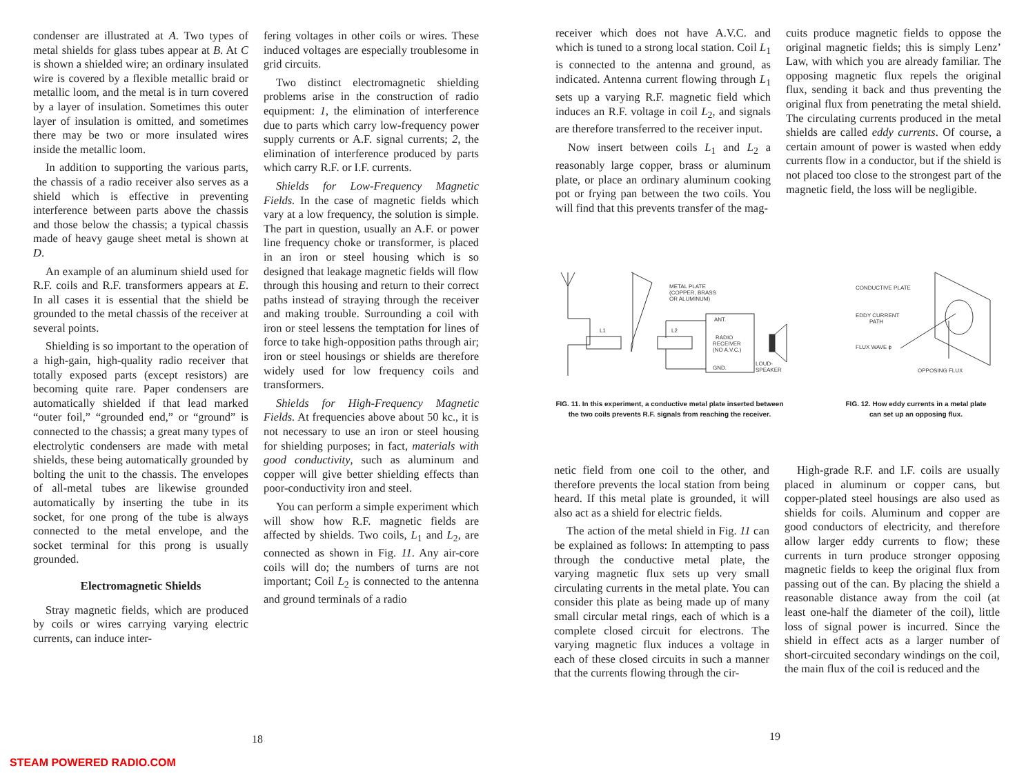condenser are illustrated at A. Two types of metal shields for glass tubes appear at B. At C is shown a shielded wire; an ordinary insulated wire is covered by a flexible metallic braid or metallic loom, and the metal is in turn covered by a layer of insulation. Sometimes this outer layer of insulation is omitted, and sometimes there may be two or more insulated wires inside the metallic loom.
In addition to supporting the various parts, the chassis of a radio receiver also serves as a shield which is effective in preventing interference between parts above the chassis and those below the chassis; a typical chassis made of heavy gauge sheet metal is shown at D.
An example of an aluminum shield used for R.F. coils and R.F. transformers appears at E. In all cases it is essential that the shield be grounded to the metal chassis of the receiver at several points.
Shielding is so important to the operation of a high-gain, high-quality radio receiver that totally exposed parts (except resistors) are becoming quite rare. Paper condensers are automatically shielded if that lead marked “outer foil,” “grounded end,” or “ground” is connected to the chassis; a great many types of electrolytic condensers are made with metal shields, these being automatically grounded by bolting the unit to the chassis. The envelopes of all-metal tubes are likewise grounded automatically by inserting the tube in its socket, for one prong of the tube is always connected to the metal envelope, and the socket terminal for this prong is usually grounded.
Electromagnetic Shields
Stray magnetic fields, which are produced by coils or wires carrying varying electric currents, can induce inter-
fering voltages in other coils or wires. These induced voltages are especially troublesome in grid circuits.
Two distinct electromagnetic shielding problems arise in the construction of radio equipment: 1, the elimination of interference due to parts which carry low-frequency power supply currents or A.F. signal currents; 2, the elimination of interference produced by parts which carry R.F. or I.F. currents.
Shields for Low-Frequency Magnetic Fields. In the case of magnetic fields which vary at a low frequency, the solution is simple. The part in question, usually an A.F. or power line frequency choke or transformer, is placed in an iron or steel housing which is so designed that leakage magnetic fields will flow through this housing and return to their correct paths instead of straying through the receiver and making trouble. Surrounding a coil with iron or steel lessens the temptation for lines of force to take high-opposition paths through air; iron or steel housings or shields are therefore widely used for low frequency coils and transformers.
Shields for High-Frequency Magnetic Fields. At frequencies above about 50 kc., it is not necessary to use an iron or steel housing for shielding purposes; in fact, materials with good conductivity, such as aluminum and copper will give better shielding effects than poor-conductivity iron and steel.
You can perform a simple experiment which will show how R.F. magnetic fields are affected by shields. Two coils, L<sub>1</sub> and L<sub>2</sub>, are connected as shown in Fig. 11. Any air-core coils will do; the numbers of turns are not important; Coil L<sub>2</sub> is connected to the antenna and ground terminals of a radio
18
receiver which does not have A.V.C. and which is tuned to a strong local station. Coil L<sub>1</sub> is connected to the antenna and ground, as indicated. Antenna current flowing through L<sub>1</sub> sets up a varying R.F. magnetic field which induces an R.F. voltage in coil L<sub>2</sub>, and signals are therefore transferred to the receiver input.
Now insert between coils L<sub>1</sub> and L<sub>2</sub> a reasonably large copper, brass or aluminum plate, or place an ordinary aluminum cooking pot or frying pan between the two coils. You will find that this prevents transfer of the mag-
cuits produce magnetic fields to oppose the original magnetic fields; this is simply Lenz’ Law, with which you are already familiar. The opposing magnetic flux repels the original flux, sending it back and thus preventing the original flux from penetrating the metal shield. The circulating currents produced in the metal shields are called eddy currents. Of course, a certain amount of power is wasted when eddy currents flow in a conductor, but if the shield is not placed too close to the strongest part of the magnetic field, the loss will be negligible.
METAL PLATE
(COPPER, BRASS
OR ALUMINUM)
ANT.
RADIO
RECEIVER
(NO A.V.C.)
GND.
LOUD-
SPEAKER
L1
L2
CONDUCTIVE PLATE
EDDY CURRENT
PATH
FLUX WAVE ϕ
OPPOSING FLUX
FIG. 11. In this experiment, a conductive metal plate inserted between the two coils prevents R.F. signals from reaching the receiver.
FIG. 12. How eddy currents in a metal plate can set up an opposing flux.
netic field from one coil to the other, and therefore prevents the local station from being heard. If this metal plate is grounded, it will also act as a shield for electric fields.
The action of the metal shield in Fig. 11 can be explained as follows: In attempting to pass through the conductive metal plate, the varying magnetic flux sets up very small circulating currents in the metal plate. You can consider this plate as being made up of many small circular metal rings, each of which is a complete closed circuit for electrons. The varying magnetic flux induces a voltage in each of these closed circuits in such a manner that the currents flowing through the cir-
High-grade R.F. and I.F. coils are usually placed in aluminum or copper cans, but copper-plated steel housings are also used as shields for coils. Aluminum and copper are good conductors of electricity, and therefore allow larger eddy currents to flow; these currents in turn produce stronger opposing magnetic fields to keep the original flux from passing out of the can. By placing the shield a reasonable distance away from the coil (at least one-half the diameter of the coil), little loss of signal power is incurred. Since the shield in effect acts as a larger number of short-circuited secondary windings on the coil, the main flux of the coil is reduced and the
19
STEAM POWERED RADIO.COM